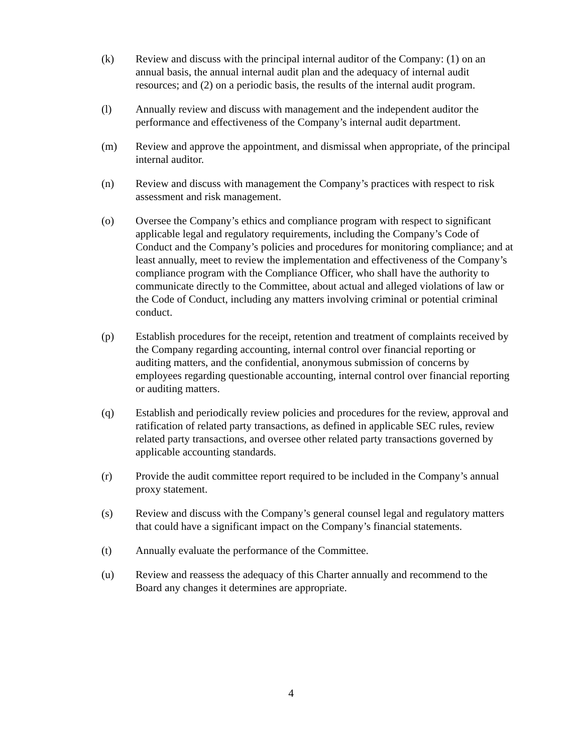(k) Review and discuss with the principal internal auditor of the Company: (1) on an annual basis, the annual internal audit plan and the adequacy of internal audit resources; and (2) on a periodic basis, the results of the internal audit program.
(l) Annually review and discuss with management and the independent auditor the performance and effectiveness of the Company’s internal audit department.
(m) Review and approve the appointment, and dismissal when appropriate, of the principal internal auditor.
(n) Review and discuss with management the Company’s practices with respect to risk assessment and risk management.
(o) Oversee the Company’s ethics and compliance program with respect to significant applicable legal and regulatory requirements, including the Company’s Code of Conduct and the Company’s policies and procedures for monitoring compliance; and at least annually, meet to review the implementation and effectiveness of the Company’s compliance program with the Compliance Officer, who shall have the authority to communicate directly to the Committee, about actual and alleged violations of law or the Code of Conduct, including any matters involving criminal or potential criminal conduct.
(p) Establish procedures for the receipt, retention and treatment of complaints received by the Company regarding accounting, internal control over financial reporting or auditing matters, and the confidential, anonymous submission of concerns by employees regarding questionable accounting, internal control over financial reporting or auditing matters.
(q) Establish and periodically review policies and procedures for the review, approval and ratification of related party transactions, as defined in applicable SEC rules, review related party transactions, and oversee other related party transactions governed by applicable accounting standards.
(r) Provide the audit committee report required to be included in the Company’s annual proxy statement.
(s) Review and discuss with the Company’s general counsel legal and regulatory matters that could have a significant impact on the Company’s financial statements.
(t) Annually evaluate the performance of the Committee.
(u) Review and reassess the adequacy of this Charter annually and recommend to the Board any changes it determines are appropriate.
4